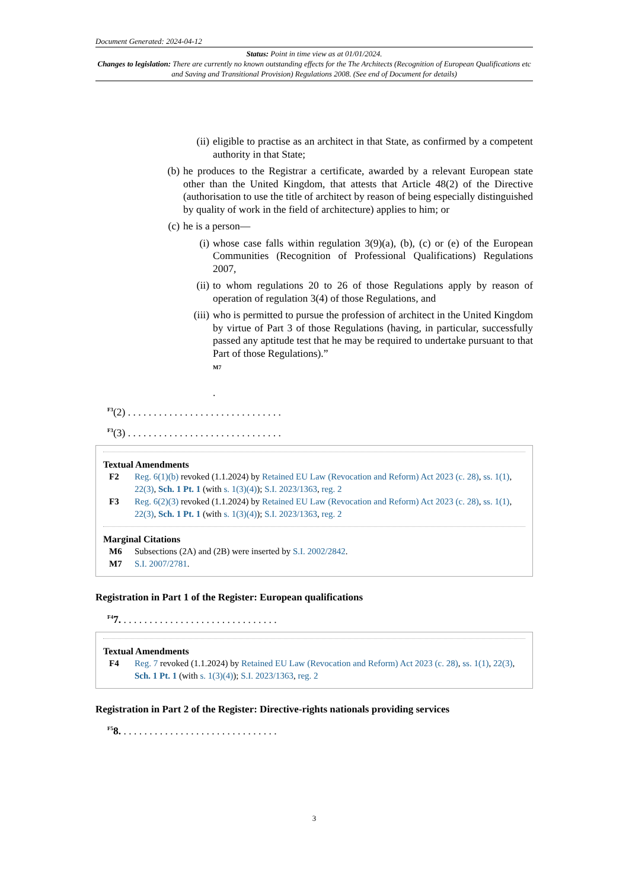Document Generated: 2024-04-12
Status: Point in time view as at 01/01/2024.
Changes to legislation: There are currently no known outstanding effects for the The Architects (Recognition of European Qualifications etc and Saving and Transitional Provision) Regulations 2008. (See end of Document for details)
(ii) eligible to practise as an architect in that State, as confirmed by a competent authority in that State;
(b) he produces to the Registrar a certificate, awarded by a relevant European state other than the United Kingdom, that attests that Article 48(2) of the Directive (authorisation to use the title of architect by reason of being especially distinguished by quality of work in the field of architecture) applies to him; or
(c) he is a person—
(i) whose case falls within regulation 3(9)(a), (b), (c) or (e) of the European Communities (Recognition of Professional Qualifications) Regulations 2007,
(ii) to whom regulations 20 to 26 of those Regulations apply by reason of operation of regulation 3(4) of those Regulations, and
(iii) who is permitted to pursue the profession of architect in the United Kingdom by virtue of Part 3 of those Regulations (having, in particular, successfully passed any aptitude test that he may be required to undertake pursuant to that Part of those Regulations).”
M7
.
<sup>F3</sup>(2) . . . . . . . . . . . . . . . . . . . . . . . . . . . . . .
<sup>F3</sup>(3) . . . . . . . . . . . . . . . . . . . . . . . . . . . . . .
Textual Amendments
F2 Reg. 6(1)(b) revoked (1.1.2024) by Retained EU Law (Revocation and Reform) Act 2023 (c. 28), ss. 1(1), 22(3), Sch. 1 Pt. 1 (with s. 1(3)(4)); S.I. 2023/1363, reg. 2
F3 Reg. 6(2)(3) revoked (1.1.2024) by Retained EU Law (Revocation and Reform) Act 2023 (c. 28), ss. 1(1), 22(3), Sch. 1 Pt. 1 (with s. 1(3)(4)); S.I. 2023/1363, reg. 2
Marginal Citations
M6 Subsections (2A) and (2B) were inserted by S.I. 2002/2842.
M7 S.I. 2007/2781.
Registration in Part 1 of the Register: European qualifications
<sup>F4</sup>7. . . . . . . . . . . . . . . . . . . . . . . . . . . . . . .
Textual Amendments
F4 Reg. 7 revoked (1.1.2024) by Retained EU Law (Revocation and Reform) Act 2023 (c. 28), ss. 1(1), 22(3), Sch. 1 Pt. 1 (with s. 1(3)(4)); S.I. 2023/1363, reg. 2
Registration in Part 2 of the Register: Directive-rights nationals providing services
<sup>F5</sup>8. . . . . . . . . . . . . . . . . . . . . . . . . . . . . . .
3